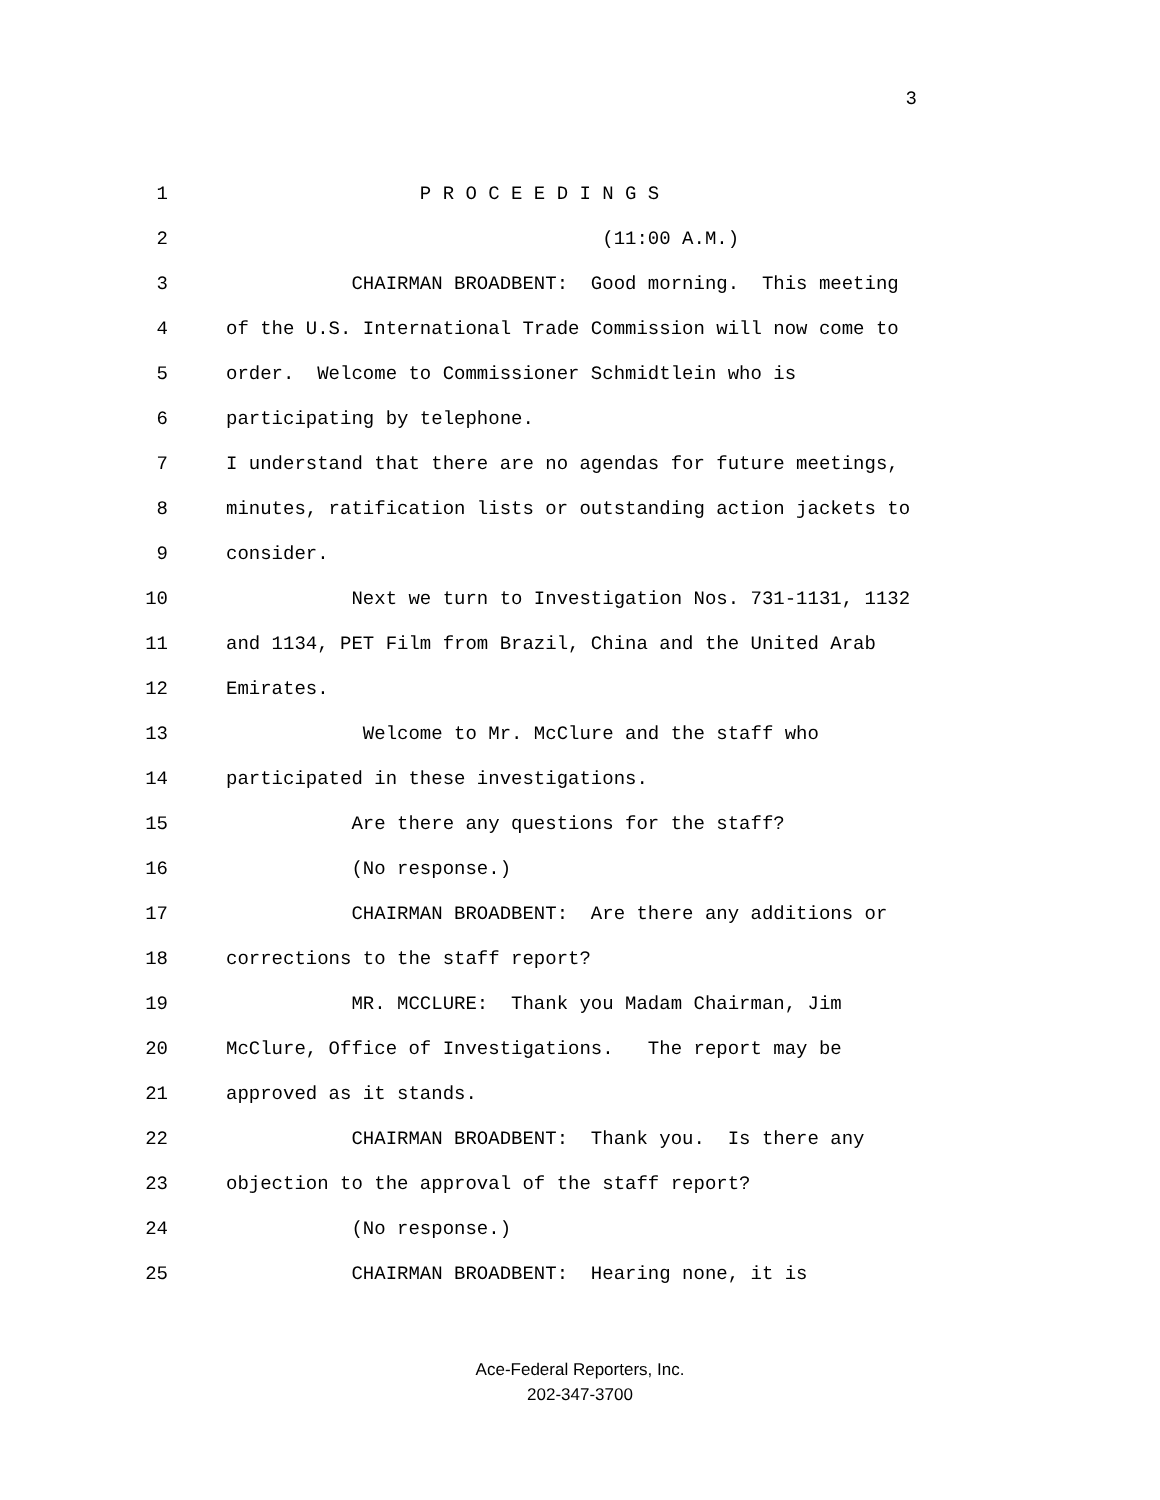3
1 P R O C E E D I N G S
2 (11:00 A.M.)
3 CHAIRMAN BROADBENT: Good morning. This meeting
4 of the U.S. International Trade Commission will now come to
5 order. Welcome to Commissioner Schmidtlein who is
6 participating by telephone.
7 I understand that there are no agendas for future meetings,
8 minutes, ratification lists or outstanding action jackets to
9 consider.
10 Next we turn to Investigation Nos. 731-1131, 1132
11 and 1134, PET Film from Brazil, China and the United Arab
12 Emirates.
13 Welcome to Mr. McClure and the staff who
14 participated in these investigations.
15 Are there any questions for the staff?
16 (No response.)
17 CHAIRMAN BROADBENT: Are there any additions or
18 corrections to the staff report?
19 MR. MCCLURE: Thank you Madam Chairman, Jim
20 McClure, Office of Investigations. The report may be
21 approved as it stands.
22 CHAIRMAN BROADBENT: Thank you. Is there any
23 objection to the approval of the staff report?
24 (No response.)
25 CHAIRMAN BROADBENT: Hearing none, it is
Ace-Federal Reporters, Inc.
202-347-3700